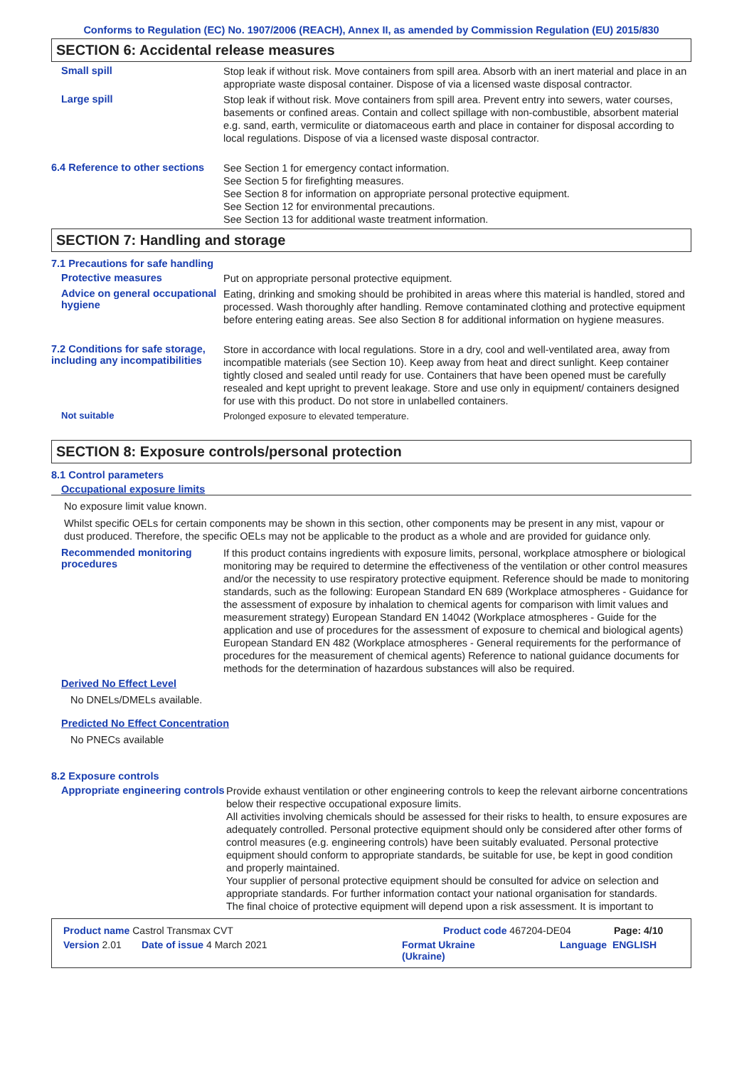Conforms to Regulation (EC) No. 1907/2006 (REACH), Annex II, as amended by Commission Regulation (EU) 2015/830
SECTION 6: Accidental release measures
Small spill
Stop leak if without risk. Move containers from spill area. Absorb with an inert material and place in an appropriate waste disposal container. Dispose of via a licensed waste disposal contractor.
Large spill
Stop leak if without risk. Move containers from spill area. Prevent entry into sewers, water courses, basements or confined areas. Contain and collect spillage with non-combustible, absorbent material e.g. sand, earth, vermiculite or diatomaceous earth and place in container for disposal according to local regulations. Dispose of via a licensed waste disposal contractor.
6.4 Reference to other sections
See Section 1 for emergency contact information.
See Section 5 for firefighting measures.
See Section 8 for information on appropriate personal protective equipment.
See Section 12 for environmental precautions.
See Section 13 for additional waste treatment information.
SECTION 7: Handling and storage
7.1 Precautions for safe handling
Protective measures
Put on appropriate personal protective equipment.
Advice on general occupational hygiene
Eating, drinking and smoking should be prohibited in areas where this material is handled, stored and processed. Wash thoroughly after handling. Remove contaminated clothing and protective equipment before entering eating areas. See also Section 8 for additional information on hygiene measures.
7.2 Conditions for safe storage, including any incompatibilities
Store in accordance with local regulations. Store in a dry, cool and well-ventilated area, away from incompatible materials (see Section 10). Keep away from heat and direct sunlight. Keep container tightly closed and sealed until ready for use. Containers that have been opened must be carefully resealed and kept upright to prevent leakage. Store and use only in equipment/ containers designed for use with this product. Do not store in unlabelled containers.
Not suitable
Prolonged exposure to elevated temperature.
SECTION 8: Exposure controls/personal protection
8.1 Control parameters
Occupational exposure limits
No exposure limit value known.
Whilst specific OELs for certain components may be shown in this section, other components may be present in any mist, vapour or dust produced. Therefore, the specific OELs may not be applicable to the product as a whole and are provided for guidance only.
Recommended monitoring procedures
If this product contains ingredients with exposure limits, personal, workplace atmosphere or biological monitoring may be required to determine the effectiveness of the ventilation or other control measures and/or the necessity to use respiratory protective equipment. Reference should be made to monitoring standards, such as the following: European Standard EN 689 (Workplace atmospheres - Guidance for the assessment of exposure by inhalation to chemical agents for comparison with limit values and measurement strategy) European Standard EN 14042 (Workplace atmospheres - Guide for the application and use of procedures for the assessment of exposure to chemical and biological agents) European Standard EN 482 (Workplace atmospheres - General requirements for the performance of procedures for the measurement of chemical agents) Reference to national guidance documents for methods for the determination of hazardous substances will also be required.
Derived No Effect Level
No DNELs/DMELs available.
Predicted No Effect Concentration
No PNECs available
8.2 Exposure controls
Appropriate engineering controls
Provide exhaust ventilation or other engineering controls to keep the relevant airborne concentrations below their respective occupational exposure limits.
All activities involving chemicals should be assessed for their risks to health, to ensure exposures are adequately controlled. Personal protective equipment should only be considered after other forms of control measures (e.g. engineering controls) have been suitably evaluated. Personal protective equipment should conform to appropriate standards, be suitable for use, be kept in good condition and properly maintained.
Your supplier of personal protective equipment should be consulted for advice on selection and appropriate standards. For further information contact your national organisation for standards.
The final choice of protective equipment will depend upon a risk assessment. It is important to
Product name Castrol Transmax CVT Product code 467204-DE04 Page: 4/10
Version 2.01 Date of issue 4 March 2021 Format Ukraine
(Ukraine) Language ENGLISH